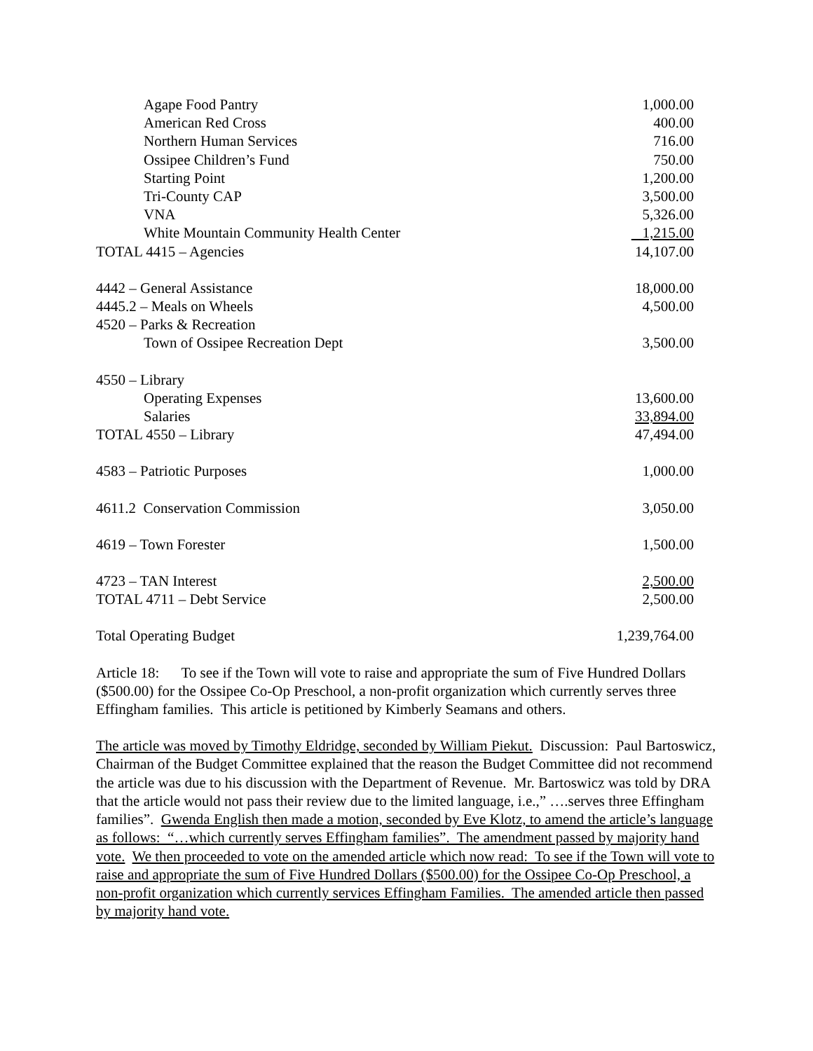| Agape Food Pantry | 1,000.00 |
| American Red Cross | 400.00 |
| Northern Human Services | 716.00 |
| Ossipee Children’s Fund | 750.00 |
| Starting Point | 1,200.00 |
| Tri-County CAP | 3,500.00 |
| VNA | 5,326.00 |
| White Mountain Community Health Center | 1,215.00 |
| TOTAL 4415 – Agencies | 14,107.00 |
| 4442 – General Assistance | 18,000.00 |
| 4445.2 – Meals on Wheels | 4,500.00 |
| 4520 – Parks & Recreation | |
| Town of Ossipee Recreation Dept | 3,500.00 |
| 4550 – Library | |
| Operating Expenses | 13,600.00 |
| Salaries | 33,894.00 |
| TOTAL 4550 – Library | 47,494.00 |
| 4583 – Patriotic Purposes | 1,000.00 |
| 4611.2 Conservation Commission | 3,050.00 |
| 4619 – Town Forester | 1,500.00 |
| 4723 – TAN Interest | 2,500.00 |
| TOTAL 4711 – Debt Service | 2,500.00 |
| Total Operating Budget | 1,239,764.00 |
Article 18: To see if the Town will vote to raise and appropriate the sum of Five Hundred Dollars ($500.00) for the Ossipee Co-Op Preschool, a non-profit organization which currently serves three Effingham families. This article is petitioned by Kimberly Seamans and others.
The article was moved by Timothy Eldridge, seconded by William Piekut. Discussion: Paul Bartoswicz, Chairman of the Budget Committee explained that the reason the Budget Committee did not recommend the article was due to his discussion with the Department of Revenue. Mr. Bartoswicz was told by DRA that the article would not pass their review due to the limited language, i.e.,” ….serves three Effingham families”. Gwenda English then made a motion, seconded by Eve Klotz, to amend the article’s language as follows: “…which currently serves Effingham families”. The amendment passed by majority hand vote. We then proceeded to vote on the amended article which now read: To see if the Town will vote to raise and appropriate the sum of Five Hundred Dollars ($500.00) for the Ossipee Co-Op Preschool, a non-profit organization which currently services Effingham Families. The amended article then passed by majority hand vote.